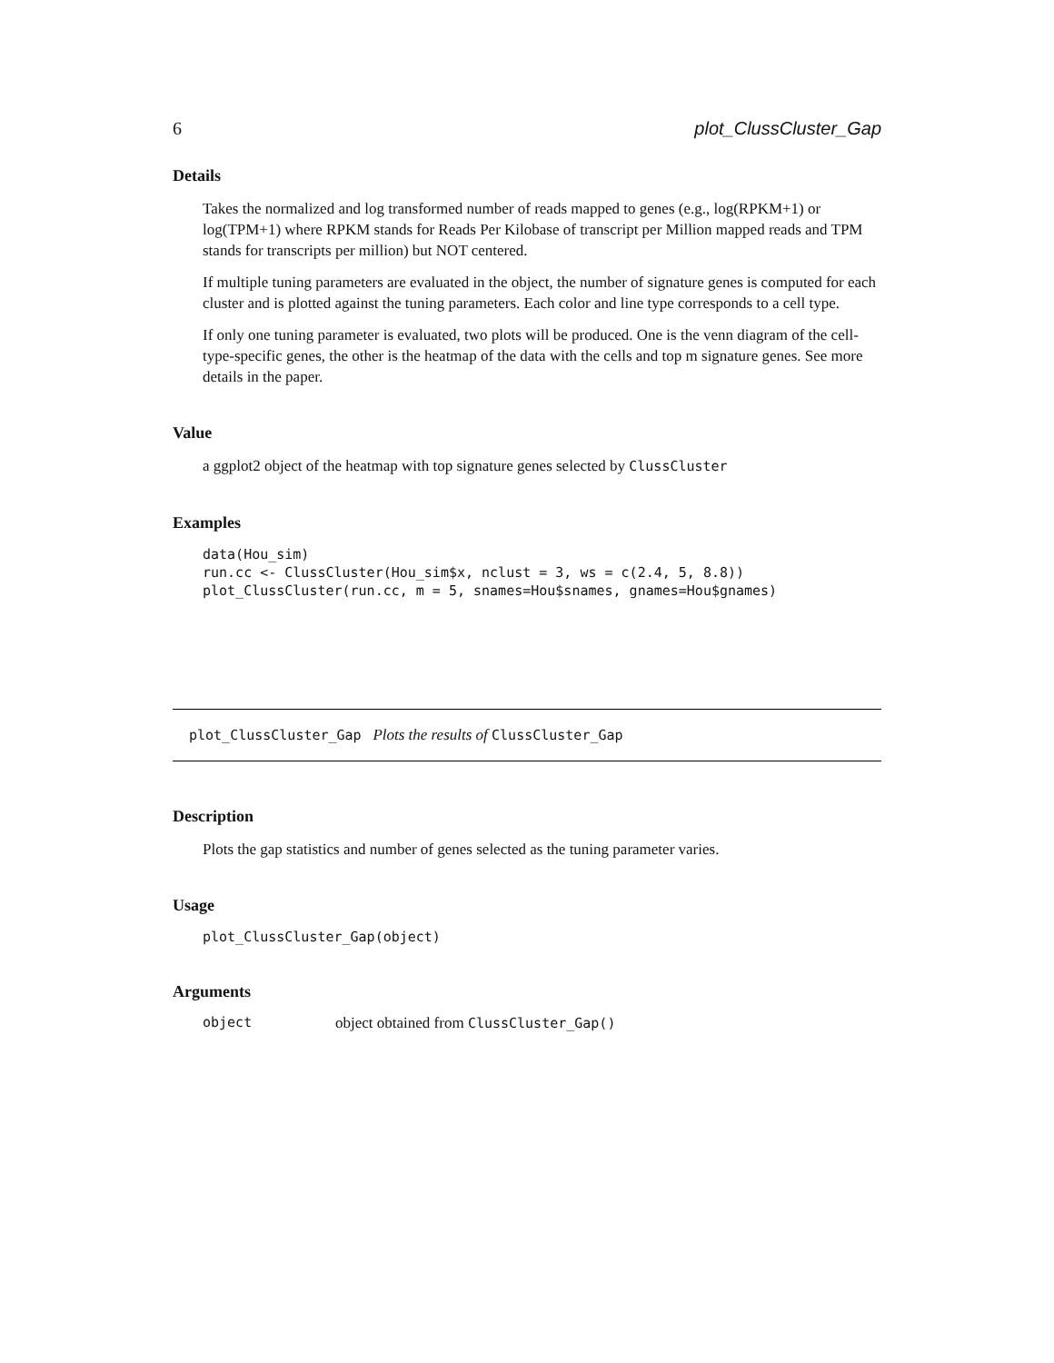6 plot_ClussCluster_Gap
Details
Takes the normalized and log transformed number of reads mapped to genes (e.g., log(RPKM+1) or log(TPM+1) where RPKM stands for Reads Per Kilobase of transcript per Million mapped reads and TPM stands for transcripts per million) but NOT centered.
If multiple tuning parameters are evaluated in the object, the number of signature genes is computed for each cluster and is plotted against the tuning parameters. Each color and line type corresponds to a cell type.
If only one tuning parameter is evaluated, two plots will be produced. One is the venn diagram of the cell-type-specific genes, the other is the heatmap of the data with the cells and top m signature genes. See more details in the paper.
Value
a ggplot2 object of the heatmap with top signature genes selected by ClussCluster
Examples
data(Hou_sim)
run.cc <- ClussCluster(Hou_sim$x, nclust = 3, ws = c(2.4, 5, 8.8))
plot_ClussCluster(run.cc, m = 5, snames=Hou$snames, gnames=Hou$gnames)
plot_ClussCluster_Gap Plots the results of ClussCluster_Gap
Description
Plots the gap statistics and number of genes selected as the tuning parameter varies.
Usage
plot_ClussCluster_Gap(object)
Arguments
object object obtained from ClussCluster_Gap()